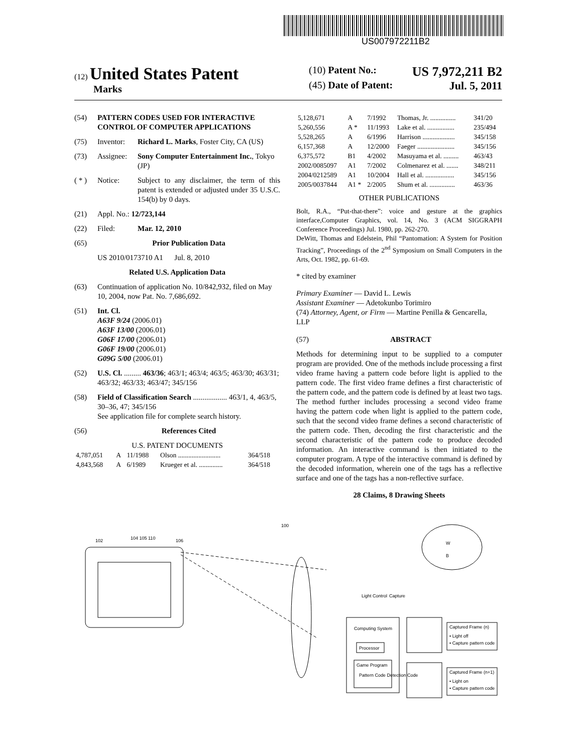US007972211B2
(12) United States Patent
Marks
(10) Patent No.: US 7,972,211 B2
(45) Date of Patent: Jul. 5, 2011
(54) PATTERN CODES USED FOR INTERACTIVE CONTROL OF COMPUTER APPLICATIONS
(75) Inventor: Richard L. Marks, Foster City, CA (US)
(73) Assignee: Sony Computer Entertainment Inc., Tokyo (JP)
( * ) Notice: Subject to any disclaimer, the term of this patent is extended or adjusted under 35 U.S.C. 154(b) by 0 days.
(21) Appl. No.: 12/723,144
(22) Filed: Mar. 12, 2010
(65) Prior Publication Data
US 2010/0173710 A1 Jul. 8, 2010
Related U.S. Application Data
(63) Continuation of application No. 10/842,932, filed on May 10, 2004, now Pat. No. 7,686,692.
(51) Int. Cl.
A63F 9/24 (2006.01)
A63F 13/00 (2006.01)
G06F 17/00 (2006.01)
G06F 19/00 (2006.01)
G09G 5/00 (2006.01)
(52) U.S. Cl. ......... 463/36; 463/1; 463/4; 463/5; 463/30; 463/31; 463/32; 463/33; 463/47; 345/156
(58) Field of Classification Search .................. 463/1, 4, 463/5, 30–36, 47; 345/156
See application file for complete search history.
(56) References Cited
U.S. PATENT DOCUMENTS
| 4,787,051 | A | 11/1988 | Olson ......................... | 364/518 |
| 4,843,568 | A | 6/1989 | Krueger et al. .............. | 364/518 |
| 5,128,671 | A | 7/1992 | Thomas, Jr. ............... | 341/20 |
| 5,260,556 | A * | 11/1993 | Lake et al. ................ | 235/494 |
| 5,528,265 | A | 6/1996 | Harrison ................... | 345/158 |
| 6,157,368 | A | 12/2000 | Faeger ...................... | 345/156 |
| 6,375,572 | B1 | 4/2002 | Masuyama et al. ......... | 463/43 |
| 2002/0085097 | A1 | 7/2002 | Colmenarez et al. ....... | 348/211 |
| 2004/0212589 | A1 | 10/2004 | Hall et al. ................. | 345/156 |
| 2005/0037844 | A1 * | 2/2005 | Shum et al. ............... | 463/36 |
OTHER PUBLICATIONS
Bolt, R.A., “Put-that-there”: voice and gesture at the graphics interface,Computer Graphics, vol. 14, No. 3 (ACM SIGGRAPH Conference Proceedings) Jul. 1980, pp. 262-270.
DeWitt, Thomas and Edelstein, Phil “Pantomation: A System for Position Tracking”, Proceedings of the 2<sup>nd</sup> Symposium on Small Computers in the Arts, Oct. 1982, pp. 61-69.
* cited by examiner
Primary Examiner — David L. Lewis
Assistant Examiner — Adetokunbo Torimiro
(74) Attorney, Agent, or Firm — Martine Penilla & Gencarella, LLP
(57) ABSTRACT
Methods for determining input to be supplied to a computer program are provided. One of the methods include processing a first video frame having a pattern code before light is applied to the pattern code. The first video frame defines a first characteristic of the pattern code, and the pattern code is defined by at least two tags. The method further includes processing a second video frame having the pattern code when light is applied to the pattern code, such that the second video frame defines a second characteristic of the pattern code. Then, decoding the first characteristic and the second characteristic of the pattern code to produce decoded information. An interactive command is then initiated to the computer program. A type of the interactive command is defined by the decoded information, wherein one of the tags has a reflective surface and one of the tags has a non-reflective surface.
28 Claims, 8 Drawing Sheets
100
102
104 105 110
106
Computing System
Processor
Game Program
Pattern Code Detection Code
Captured Frame (n)
• Light off
• Capture pattern code
Captured Frame (n+1)
• Light on
• Capture pattern code
Light Control
Capture
W
B